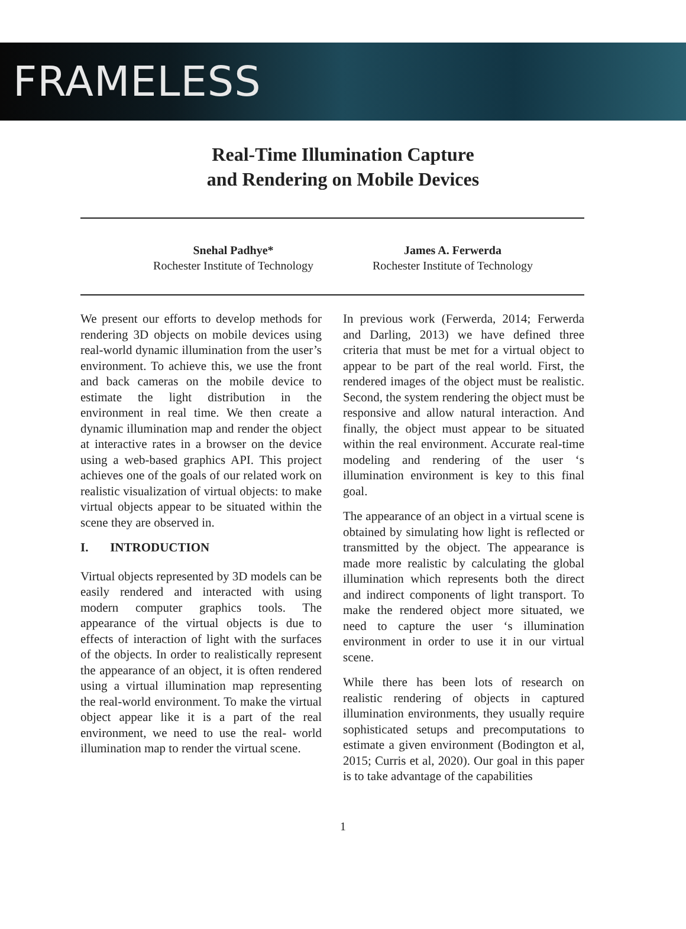FRAMELESS
Real-Time Illumination Capture
and Rendering on Mobile Devices
Snehal Padhye*
Rochester Institute of Technology
James A. Ferwerda
Rochester Institute of Technology
We present our efforts to develop methods for rendering 3D objects on mobile devices using real-world dynamic illumination from the user’s environment. To achieve this, we use the front and back cameras on the mobile device to estimate the light distribution in the environment in real time. We then create a dynamic illumination map and render the object at interactive rates in a browser on the device using a web-based graphics API. This project achieves one of the goals of our related work on realistic visualization of virtual objects: to make virtual objects appear to be situated within the scene they are observed in.
I. INTRODUCTION
Virtual objects represented by 3D models can be easily rendered and interacted with using modern computer graphics tools. The appearance of the virtual objects is due to effects of interaction of light with the surfaces of the objects. In order to realistically represent the appearance of an object, it is often rendered using a virtual illumination map representing the real-world environment. To make the virtual object appear like it is a part of the real environment, we need to use the real- world illumination map to render the virtual scene.
In previous work (Ferwerda, 2014; Ferwerda and Darling, 2013) we have defined three criteria that must be met for a virtual object to appear to be part of the real world. First, the rendered images of the object must be realistic. Second, the system rendering the object must be responsive and allow natural interaction. And finally, the object must appear to be situated within the real environment. Accurate real-time modeling and rendering of the user ‘s illumination environment is key to this final goal.
The appearance of an object in a virtual scene is obtained by simulating how light is reflected or transmitted by the object. The appearance is made more realistic by calculating the global illumination which represents both the direct and indirect components of light transport. To make the rendered object more situated, we need to capture the user ‘s illumination environment in order to use it in our virtual scene.
While there has been lots of research on realistic rendering of objects in captured illumination environments, they usually require sophisticated setups and precomputations to estimate a given environment (Bodington et al, 2015; Curris et al, 2020). Our goal in this paper is to take advantage of the capabilities
1